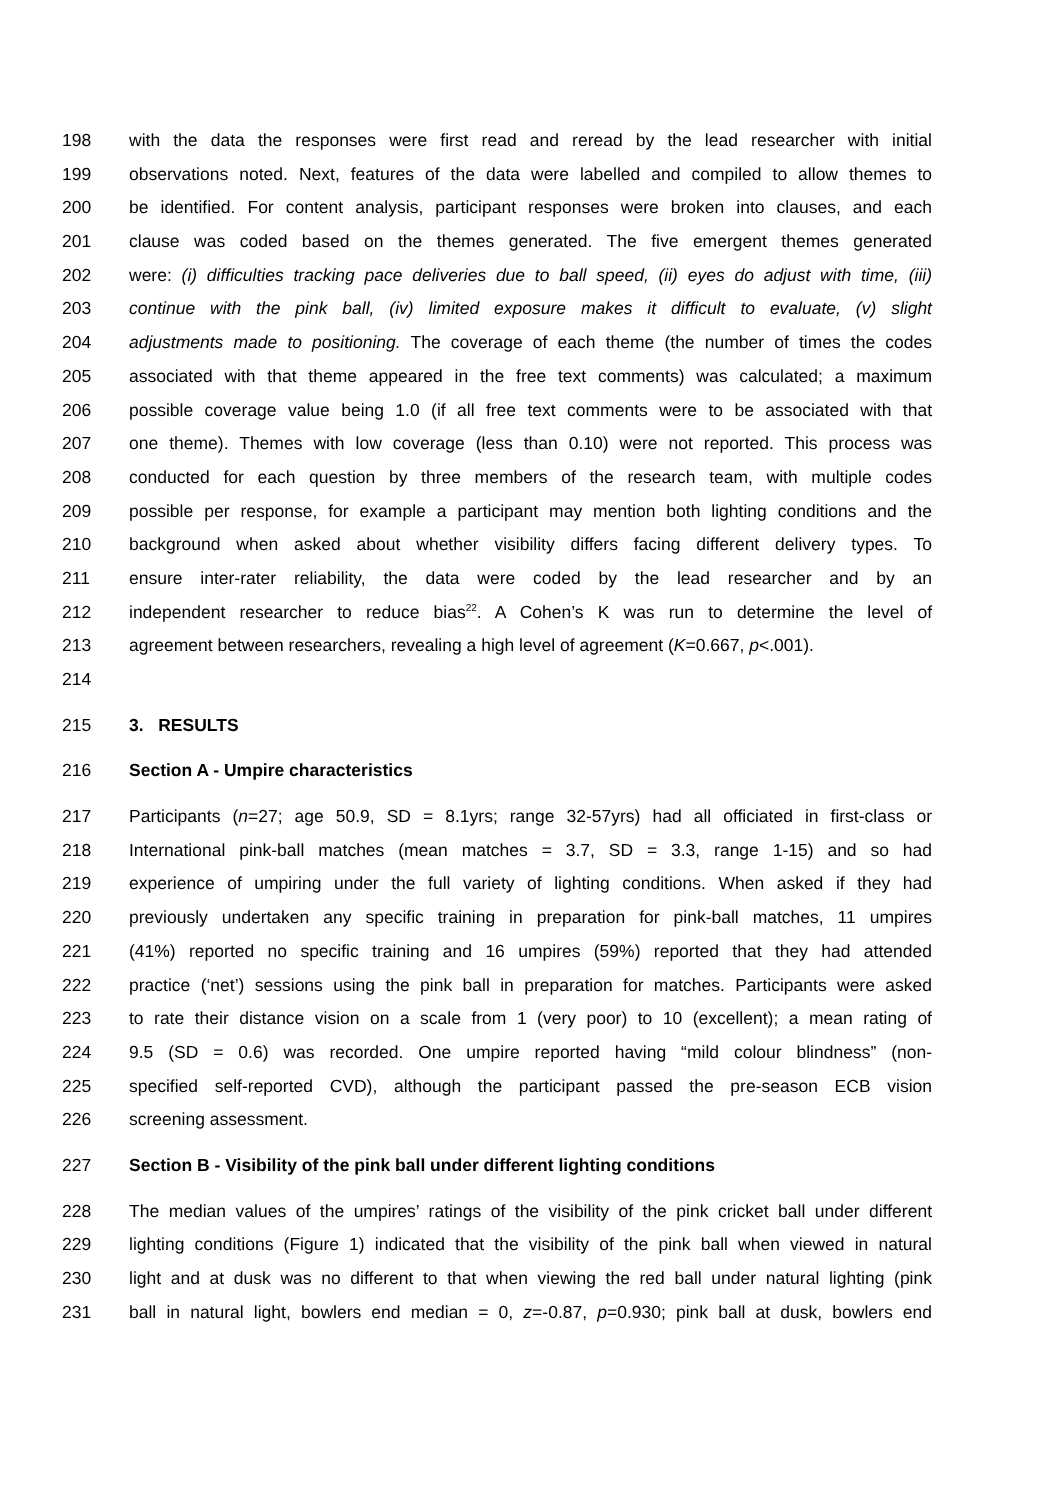198 with the data the responses were first read and reread by the lead researcher with initial
199 observations noted. Next, features of the data were labelled and compiled to allow themes to
200 be identified. For content analysis, participant responses were broken into clauses, and each
201 clause was coded based on the themes generated. The five emergent themes generated
202 were: (i) difficulties tracking pace deliveries due to ball speed, (ii) eyes do adjust with time, (iii)
203 continue with the pink ball, (iv) limited exposure makes it difficult to evaluate, (v) slight
204 adjustments made to positioning. The coverage of each theme (the number of times the codes
205 associated with that theme appeared in the free text comments) was calculated; a maximum
206 possible coverage value being 1.0 (if all free text comments were to be associated with that
207 one theme). Themes with low coverage (less than 0.10) were not reported. This process was
208 conducted for each question by three members of the research team, with multiple codes
209 possible per response, for example a participant may mention both lighting conditions and the
210 background when asked about whether visibility differs facing different delivery types. To
211 ensure inter-rater reliability, the data were coded by the lead researcher and by an
212 independent researcher to reduce bias<sup>22</sup>. A Cohen’s K was run to determine the level of
213 agreement between researchers, revealing a high level of agreement (K=0.667, p<.001).
214
215 3. RESULTS
216 Section A - Umpire characteristics
217 Participants (n=27; age 50.9, SD = 8.1yrs; range 32-57yrs) had all officiated in first-class or
218 International pink-ball matches (mean matches = 3.7, SD = 3.3, range 1-15) and so had
219 experience of umpiring under the full variety of lighting conditions. When asked if they had
220 previously undertaken any specific training in preparation for pink-ball matches, 11 umpires
221 (41%) reported no specific training and 16 umpires (59%) reported that they had attended
222 practice (‘net’) sessions using the pink ball in preparation for matches. Participants were asked
223 to rate their distance vision on a scale from 1 (very poor) to 10 (excellent); a mean rating of
224 9.5 (SD = 0.6) was recorded. One umpire reported having “mild colour blindness” (non-
225 specified self-reported CVD), although the participant passed the pre-season ECB vision
226 screening assessment.
227 Section B - Visibility of the pink ball under different lighting conditions
228 The median values of the umpires’ ratings of the visibility of the pink cricket ball under different
229 lighting conditions (Figure 1) indicated that the visibility of the pink ball when viewed in natural
230 light and at dusk was no different to that when viewing the red ball under natural lighting (pink
231 ball in natural light, bowlers end median = 0, z=-0.87, p=0.930; pink ball at dusk, bowlers end